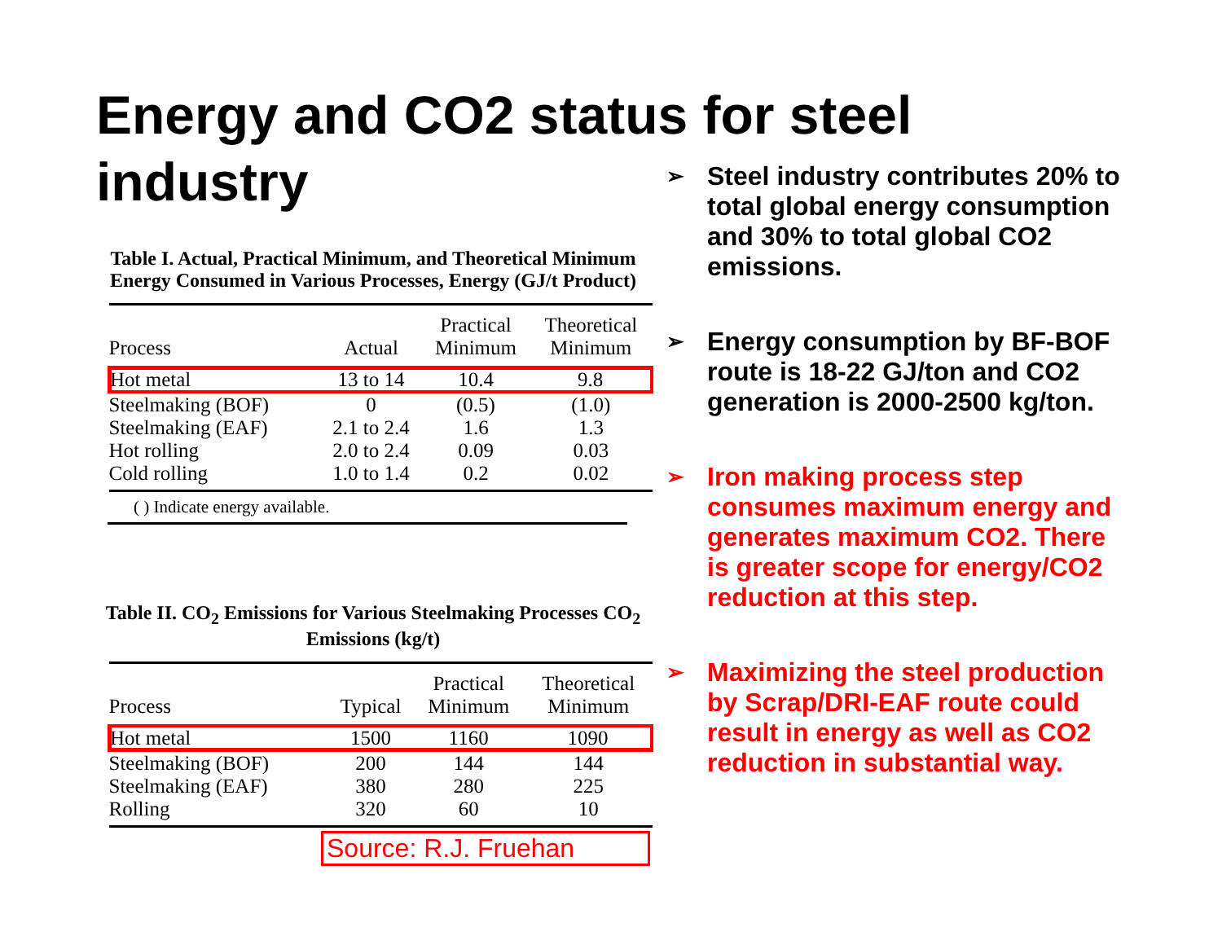Energy and CO2 status for steel industry
Table I. Actual, Practical Minimum, and Theoretical Minimum Energy Consumed in Various Processes, Energy (GJ/t Product)
| Process | Actual | Practical Minimum | Theoretical Minimum |
| --- | --- | --- | --- |
| Hot metal | 13 to 14 | 10.4 | 9.8 |
| Steelmaking (BOF) | 0 | (0.5) | (1.0) |
| Steelmaking (EAF) | 2.1 to 2.4 | 1.6 | 1.3 |
| Hot rolling | 2.0 to 2.4 | 0.09 | 0.03 |
| Cold rolling | 1.0 to 1.4 | 0.2 | 0.02 |
( ) Indicate energy available.
Table II. CO<sub>2</sub> Emissions for Various Steelmaking Processes CO<sub>2</sub> Emissions (kg/t)
| Process | Typical | Practical Minimum | Theoretical Minimum |
| --- | --- | --- | --- |
| Hot metal | 1500 | 1160 | 1090 |
| Steelmaking (BOF) | 200 | 144 | 144 |
| Steelmaking (EAF) | 380 | 280 | 225 |
| Rolling | 320 | 60 | 10 |
Source: R.J. Fruehan
➢ Steel industry contributes 20% to total global energy consumption and 30% to total global CO2 emissions.
➢ Energy consumption by BF-BOF route is 18-22 GJ/ton and CO2 generation is 2000-2500 kg/ton.
➢ Iron making process step consumes maximum energy and generates maximum CO2. There is greater scope for energy/CO2 reduction at this step.
➢ Maximizing the steel production by Scrap/DRI-EAF route could result in energy as well as CO2 reduction in substantial way.